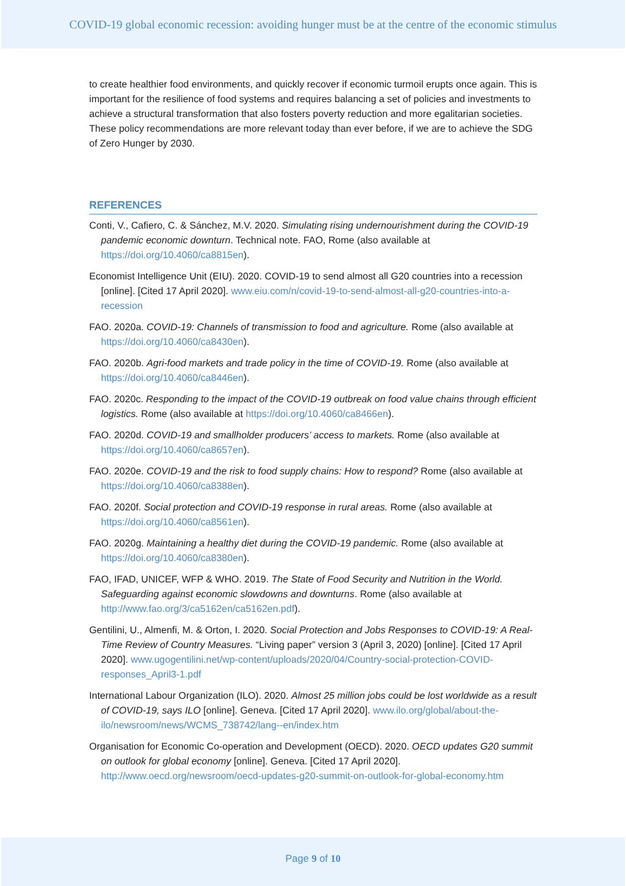COVID-19 global economic recession: avoiding hunger must be at the centre of the economic stimulus
to create healthier food environments, and quickly recover if economic turmoil erupts once again. This is important for the resilience of food systems and requires balancing a set of policies and investments to achieve a structural transformation that also fosters poverty reduction and more egalitarian societies. These policy recommendations are more relevant today than ever before, if we are to achieve the SDG of Zero Hunger by 2030.
REFERENCES
Conti, V., Cafiero, C. & Sánchez, M.V. 2020. Simulating rising undernourishment during the COVID-19 pandemic economic downturn. Technical note. FAO, Rome (also available at https://doi.org/10.4060/ca8815en).
Economist Intelligence Unit (EIU). 2020. COVID-19 to send almost all G20 countries into a recession [online]. [Cited 17 April 2020]. www.eiu.com/n/covid-19-to-send-almost-all-g20-countries-into-a-recession
FAO. 2020a. COVID-19: Channels of transmission to food and agriculture. Rome (also available at https://doi.org/10.4060/ca8430en).
FAO. 2020b. Agri-food markets and trade policy in the time of COVID-19. Rome (also available at https://doi.org/10.4060/ca8446en).
FAO. 2020c. Responding to the impact of the COVID-19 outbreak on food value chains through efficient logistics. Rome (also available at https://doi.org/10.4060/ca8466en).
FAO. 2020d. COVID-19 and smallholder producers’ access to markets. Rome (also available at https://doi.org/10.4060/ca8657en).
FAO. 2020e. COVID-19 and the risk to food supply chains: How to respond? Rome (also available at https://doi.org/10.4060/ca8388en).
FAO. 2020f. Social protection and COVID-19 response in rural areas. Rome (also available at https://doi.org/10.4060/ca8561en).
FAO. 2020g. Maintaining a healthy diet during the COVID-19 pandemic. Rome (also available at https://doi.org/10.4060/ca8380en).
FAO, IFAD, UNICEF, WFP & WHO. 2019. The State of Food Security and Nutrition in the World. Safeguarding against economic slowdowns and downturns. Rome (also available at http://www.fao.org/3/ca5162en/ca5162en.pdf).
Gentilini, U., Almenfi, M. & Orton, I. 2020. Social Protection and Jobs Responses to COVID-19: A Real-Time Review of Country Measures. “Living paper” version 3 (April 3, 2020) [online]. [Cited 17 April 2020]. www.ugogentilini.net/wp-content/uploads/2020/04/Country-social-protection-COVID-responses_April3-1.pdf
International Labour Organization (ILO). 2020. Almost 25 million jobs could be lost worldwide as a result of COVID-19, says ILO [online]. Geneva. [Cited 17 April 2020]. www.ilo.org/global/about-the-ilo/newsroom/news/WCMS_738742/lang--en/index.htm
Organisation for Economic Co-operation and Development (OECD). 2020. OECD updates G20 summit on outlook for global economy [online]. Geneva. [Cited 17 April 2020]. http://www.oecd.org/newsroom/oecd-updates-g20-summit-on-outlook-for-global-economy.htm
Page 9 of 10